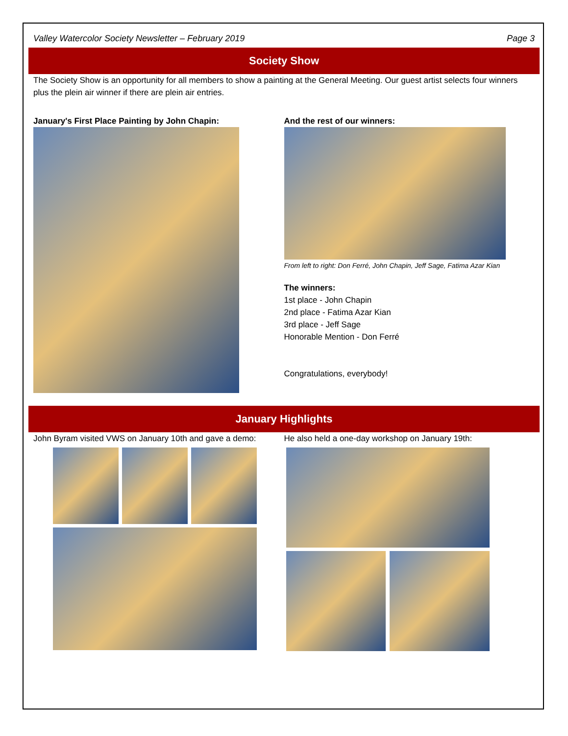Valley Watercolor Society Newsletter – February 2019 Page 3
Society Show
The Society Show is an opportunity for all members to show a painting at the General Meeting. Our guest artist selects four winners plus the plein air winner if there are plein air entries.
January's First Place Painting by John Chapin:
And the rest of our winners:
From left to right: Don Ferré, John Chapin, Jeff Sage, Fatima Azar Kian
The winners:
1st place - John Chapin
2nd place - Fatima Azar Kian
3rd place - Jeff Sage
Honorable Mention - Don Ferré
Congratulations, everybody!
January Highlights
John Byram visited VWS on January 10th and gave a demo:
He also held a one-day workshop on January 19th: